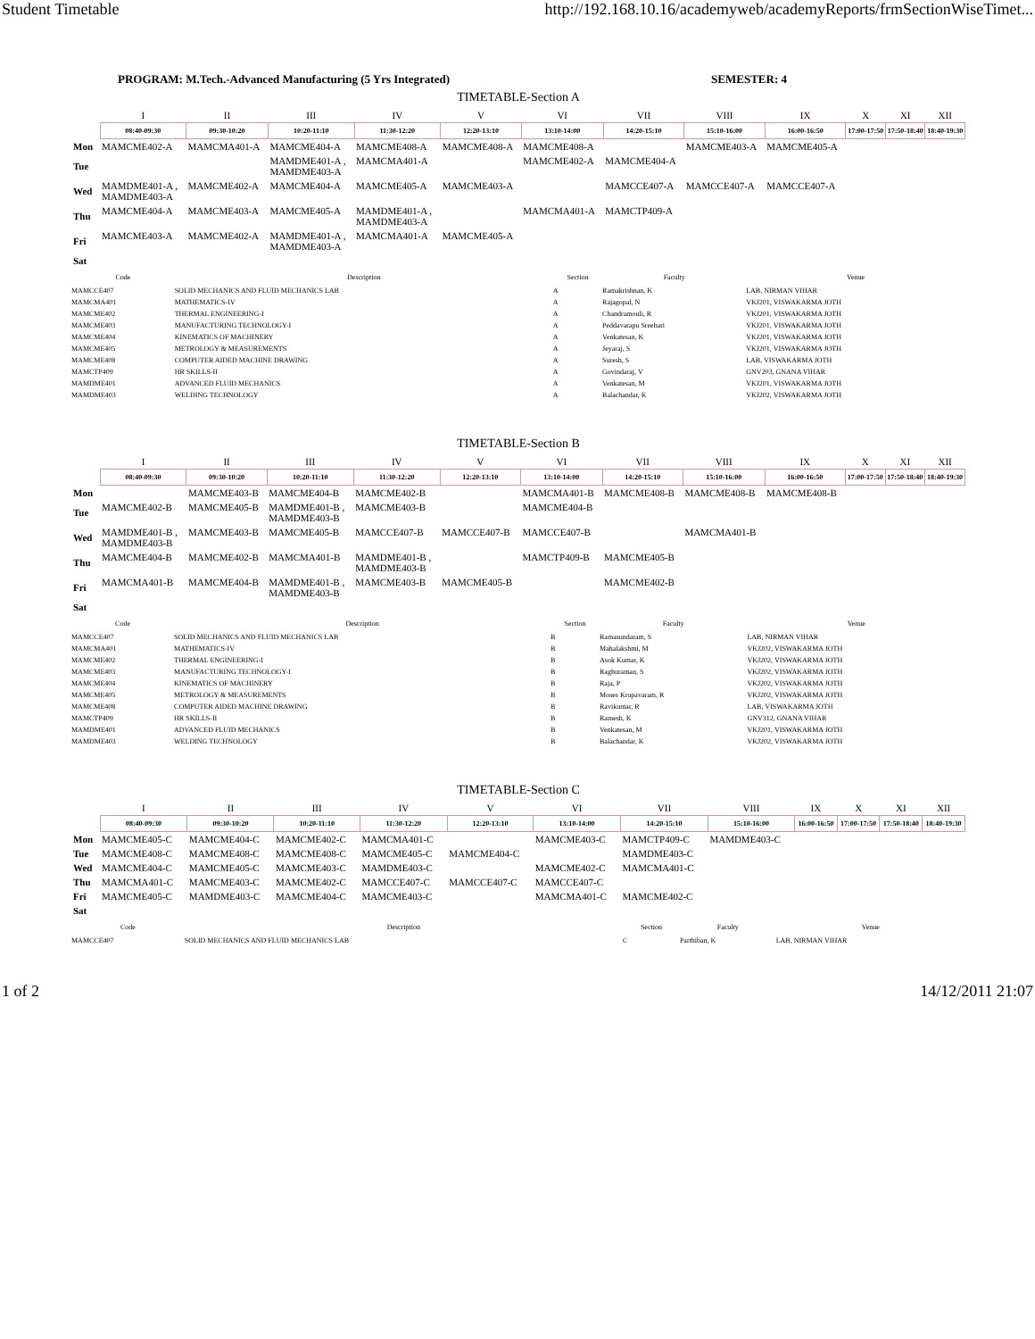Student Timetable http://192.168.10.16/academyweb/academyReports/frmSectionWiseTimet...
PROGRAM: M.Tech.-Advanced Manufacturing (5 Yrs Integrated) SEMESTER: 4
TIMETABLE-Section A
| | I | II | III | IV | V | VI | VII | VIII | IX | X | XI | XII |
| | 08:40-09:30 | 09:30-10:20 | 10:20-11:10 | 11:30-12:20 | 12:20-13:10 | 13:10-14:00 | 14:20-15:10 | 15:10-16:00 | 16:00-16:50 | 17:00-17:50 | 17:50-18:40 | 18:40-19:30 |
| Mon | MAMCME402-A | MAMCMA401-A | MAMCME404-A | MAMCME408-A | MAMCME408-A | MAMCME408-A | | MAMCME403-A | MAMCME405-A | | | |
| Tue | | | MAMDME401-A , MAMDME403-A | MAMCMA401-A | | MAMCME402-A | MAMCME404-A | | | | | |
| Wed | MAMDME401-A , MAMDME403-A | MAMCME402-A | MAMCME404-A | MAMCME405-A | MAMCME403-A | | MAMCCE407-A | MAMCCE407-A | MAMCCE407-A | | | |
| Thu | MAMCME404-A | MAMCME403-A | MAMCME405-A | MAMDME401-A , MAMDME403-A | | MAMCMA401-A | MAMCTP409-A | | | | | |
| Fri | MAMCME403-A | MAMCME402-A | MAMDME401-A , MAMDME403-A | MAMCMA401-A | MAMCME405-A | | | | | | | |
| Sat | | | | | | | | | | | | |
| Code | Description | Section | Faculty | Venue |
| --- | --- | --- | --- | --- |
| MAMCCE407 | SOLID MECHANICS AND FLUID MECHANICS LAB | A | Ramakrishnan, K | LAB, NIRMAN VIHAR |
| MAMCMA401 | MATHEMATICS-IV | A | Rajagopal, N | VKJ201, VISWAKARMA JOTH |
| MAMCME402 | THERMAL ENGINEERING-I | A | Chandramouli, R | VKJ201, VISWAKARMA JOTH |
| MAMCME403 | MANUFACTURING TECHNOLOGY-I | A | Peddavarapu Sreehari | VKJ201, VISWAKARMA JOTH |
| MAMCME404 | KINEMATICS OF MACHINERY | A | Venkatesan, K | VKJ201, VISWAKARMA JOTH |
| MAMCME405 | METROLOGY & MEASUREMENTS | A | Jeyaraj, S | VKJ201, VISWAKARMA JOTH |
| MAMCME408 | COMPUTER AIDED MACHINE DRAWING | A | Suresh, S | LAB, VISWAKARMA JOTH |
| MAMCTP409 | HR SKILLS-II | A | Govindaraj, V | GNV203, GNANA VIHAR |
| MAMDME401 | ADVANCED FLUID MECHANICS | A | Venkatesan, M | VKJ201, VISWAKARMA JOTH |
| MAMDME403 | WELDING TECHNOLOGY | A | Balachandar, K | VKJ202, VISWAKARMA JOTH |
TIMETABLE-Section B
| | I | II | III | IV | V | VI | VII | VIII | IX | X | XI | XII |
| | 08:40-09:30 | 09:30-10:20 | 10:20-11:10 | 11:30-12:20 | 12:20-13:10 | 13:10-14:00 | 14:20-15:10 | 15:10-16:00 | 16:00-16:50 | 17:00-17:50 | 17:50-18:40 | 18:40-19:30 |
| Mon | | MAMCME403-B | MAMCME404-B | MAMCME402-B | | MAMCMA401-B | MAMCME408-B | MAMCME408-B | MAMCME408-B | | | |
| Tue | MAMCME402-B | MAMCME405-B | MAMDME401-B , MAMDME403-B | MAMCME403-B | | MAMCME404-B | | | | | | |
| Wed | MAMDME401-B , MAMDME403-B | MAMCME403-B | MAMCME405-B | MAMCCE407-B | MAMCCE407-B | MAMCCE407-B | | MAMCMA401-B | | | | |
| Thu | MAMCME404-B | MAMCME402-B | MAMCMA401-B | MAMDME401-B , MAMDME403-B | | MAMCTP409-B | MAMCME405-B | | | | | |
| Fri | MAMCMA401-B | MAMCME404-B | MAMDME401-B , MAMDME403-B | MAMCME403-B | MAMCME405-B | | MAMCME402-B | | | | | |
| Sat | | | | | | | | | | | | |
| Code | Description | Section | Faculty | Venue |
| --- | --- | --- | --- | --- |
| MAMCCE407 | SOLID MECHANICS AND FLUID MECHANICS LAB | B | Ramasundaram, S | LAB, NIRMAN VIHAR |
| MAMCMA401 | MATHEMATICS-IV | B | Mahalakshmi, M | VKJ202, VISWAKARMA JOTH |
| MAMCME402 | THERMAL ENGINEERING-I | B | Asok Kumar, K | VKJ202, VISWAKARMA JOTH |
| MAMCME403 | MANUFACTURING TECHNOLOGY-I | B | Raghuraman, S | VKJ202, VISWAKARMA JOTH |
| MAMCME404 | KINEMATICS OF MACHINERY | B | Raja, P | VKJ202, VISWAKARMA JOTH |
| MAMCME405 | METROLOGY & MEASUREMENTS | B | Moses Krupavaram, R | VKJ202, VISWAKARMA JOTH |
| MAMCME408 | COMPUTER AIDED MACHINE DRAWING | B | Ravikumar, R | LAB, VISWAKARMA JOTH |
| MAMCTP409 | HR SKILLS-II | B | Ramesh, K | GNV312, GNANA VIHAR |
| MAMDME401 | ADVANCED FLUID MECHANICS | B | Venkatesan, M | VKJ201, VISWAKARMA JOTH |
| MAMDME403 | WELDING TECHNOLOGY | B | Balachandar, K | VKJ202, VISWAKARMA JOTH |
TIMETABLE-Section C
| | I | II | III | IV | V | VI | VII | VIII | IX | X | XI | XII |
| | 08:40-09:30 | 09:30-10:20 | 10:20-11:10 | 11:30-12:20 | 12:20-13:10 | 13:10-14:00 | 14:20-15:10 | 15:10-16:00 | 16:00-16:50 | 17:00-17:50 | 17:50-18:40 | 18:40-19:30 |
| Mon | MAMCME405-C | MAMCME404-C | MAMCME402-C | MAMCMA401-C | | MAMCME403-C | MAMCTP409-C | MAMDME403-C | | | | |
| Tue | MAMCME408-C | MAMCME408-C | MAMCME408-C | MAMCME405-C | MAMCME404-C | | MAMDME403-C | | | | | |
| Wed | MAMCME404-C | MAMCME405-C | MAMCME403-C | MAMDME403-C | | MAMCME402-C | MAMCMA401-C | | | | | |
| Thu | MAMCMA401-C | MAMCME403-C | MAMCME402-C | MAMCCE407-C | MAMCCE407-C | MAMCCE407-C | | | | | | |
| Fri | MAMCME405-C | MAMDME403-C | MAMCME404-C | MAMCME403-C | | MAMCMA401-C | MAMCME402-C | | | | | |
| Sat | | | | | | | | | | | | |
| Code | Description | Section | Faculty | Venue |
| --- | --- | --- | --- | --- |
| MAMCCE407 | SOLID MECHANICS AND FLUID MECHANICS LAB | C | Parthiban, K | LAB, NIRMAN VIHAR |
1 of 2 14/12/2011 21:07